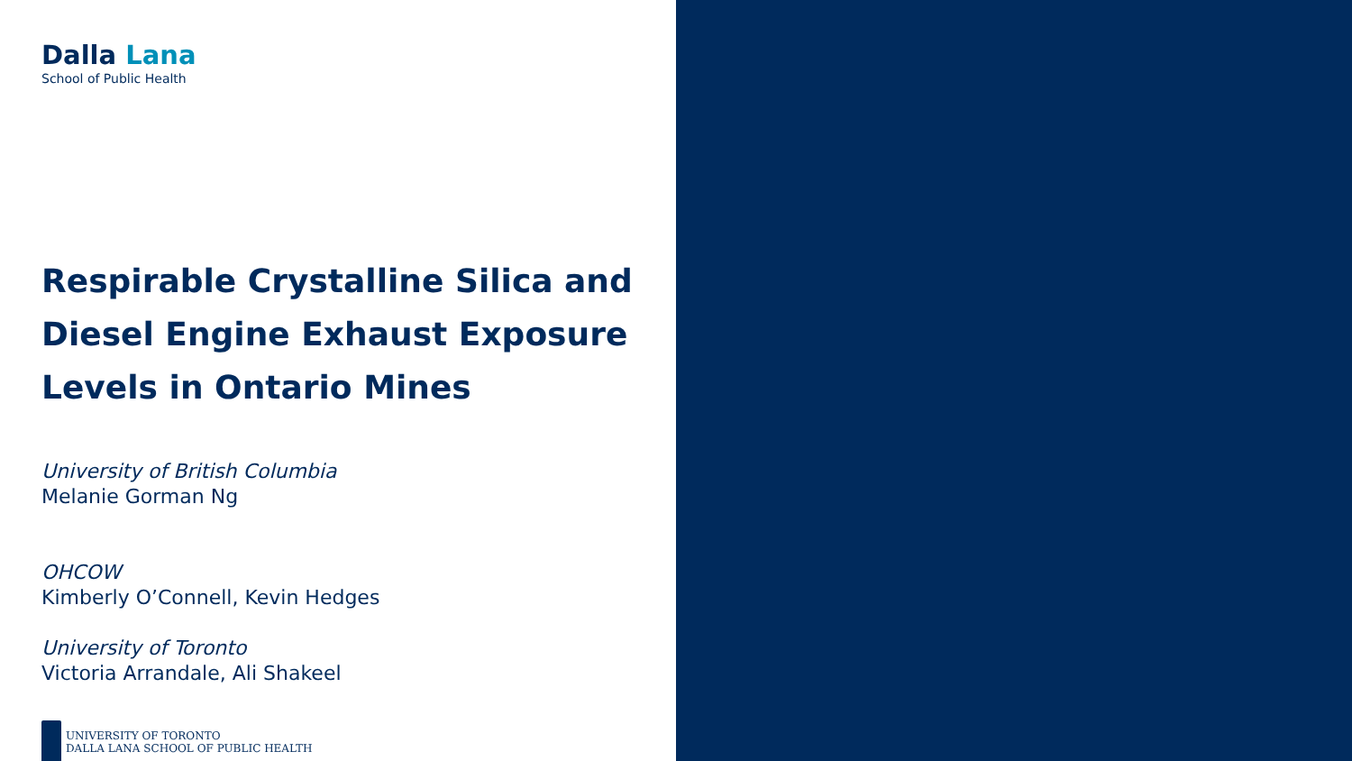Dalla Lana
School of Public Health
Respirable Crystalline Silica and Diesel Engine Exhaust Exposure Levels in Ontario Mines
University of British Columbia
Melanie Gorman Ng
OHCOW
Kimberly O’Connell, Kevin Hedges
University of Toronto
Victoria Arrandale, Ali Shakeel
UNIVERSITY OF TORONTO
DALLA LANA SCHOOL OF PUBLIC HEALTH